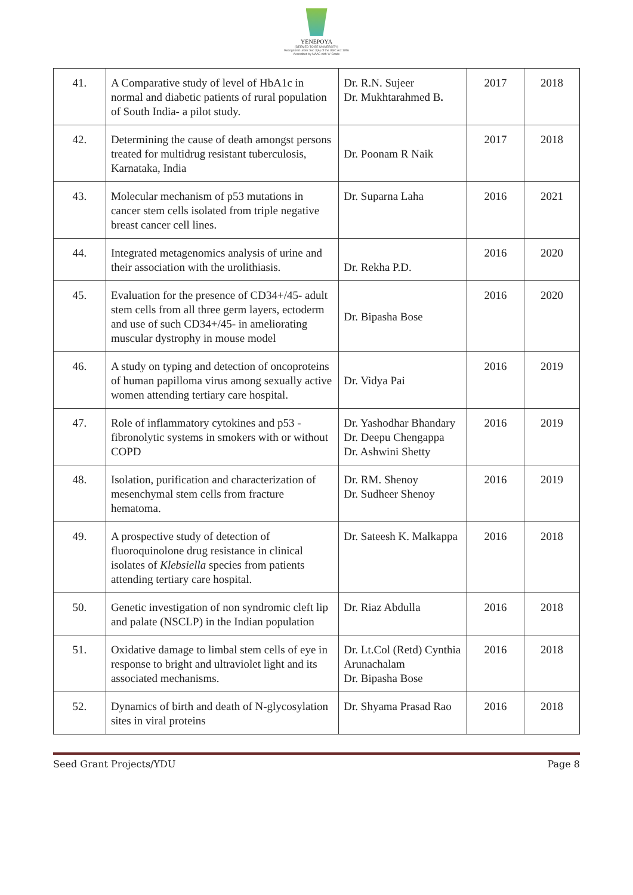YENEPOYA
(DEEMED TO BE UNIVERSITY)
Recognized under Sec 3(A) of the UGC Act 1956
Accredited by NAAC with 'A' Grade
| 41. | A Comparative study of level of HbA1c in normal and diabetic patients of rural population of South India- a pilot study. | Dr. R.N. Sujeer Dr. Mukhtarahmed B . | 2017 | 2018 |
| 42. | Determining the cause of death amongst persons treated for multidrug resistant tuberculosis, Karnataka, India | Dr. Poonam R Naik | 2017 | 2018 |
| 43. | Molecular mechanism of p53 mutations in cancer stem cells isolated from triple negative breast cancer cell lines. | Dr. Suparna Laha | 2016 | 2021 |
| 44. | Integrated metagenomics analysis of urine and their association with the urolithiasis. | Dr. Rekha P.D. | 2016 | 2020 |
| 45. | Evaluation for the presence of CD34+/45- adult stem cells from all three germ layers, ectoderm and use of such CD34+/45- in ameliorating muscular dystrophy in mouse model | Dr. Bipasha Bose | 2016 | 2020 |
| 46. | A study on typing and detection of oncoproteins of human papilloma virus among sexually active women attending tertiary care hospital. | Dr. Vidya Pai | 2016 | 2019 |
| 47. | Role of inflammatory cytokines and p53 - fibronolytic systems in smokers with or without COPD | Dr. Yashodhar Bhandary Dr. Deepu Chengappa Dr. Ashwini Shetty | 2016 | 2019 |
| 48. | Isolation, purification and characterization of mesenchymal stem cells from fracture hematoma. | Dr. RM. Shenoy Dr. Sudheer Shenoy | 2016 | 2019 |
| 49. | A prospective study of detection of fluoroquinolone drug resistance in clinical isolates of Klebsiella species from patients attending tertiary care hospital. | Dr. Sateesh K. Malkappa | 2016 | 2018 |
| 50. | Genetic investigation of non syndromic cleft lip and palate (NSCLP) in the Indian population | Dr. Riaz Abdulla | 2016 | 2018 |
| 51. | Oxidative damage to limbal stem cells of eye in response to bright and ultraviolet light and its associated mechanisms. | Dr. Lt.Col (Retd) Cynthia Arunachalam Dr. Bipasha Bose | 2016 | 2018 |
| 52. | Dynamics of birth and death of N-glycosylation sites in viral proteins | Dr. Shyama Prasad Rao | 2016 | 2018 |
Seed Grant Projects/YDU Page 8